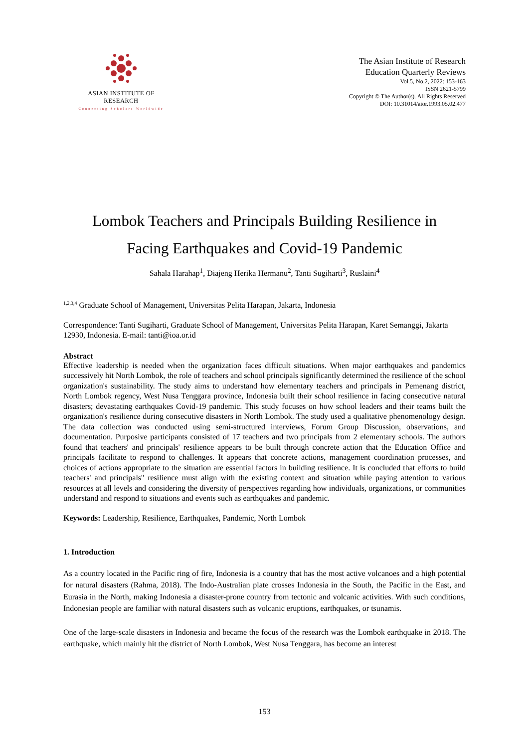ASIAN INSTITUTE OF RESEARCH
Connecting Scholars Worldwide
The Asian Institute of Research
Education Quarterly Reviews
Vol.5, No.2, 2022: 153-163
ISSN 2621-5799
Copyright © The Author(s). All Rights Reserved
DOI: 10.31014/aior.1993.05.02.477
Lombok Teachers and Principals Building Resilience in
Facing Earthquakes and Covid-19 Pandemic
Sahala Harahap<sup>1</sup>, Diajeng Herika Hermanu<sup>2</sup>, Tanti Sugiharti<sup>3</sup>, Ruslaini<sup>4</sup>
<sup>1,2,3,4</sup> Graduate School of Management, Universitas Pelita Harapan, Jakarta, Indonesia
Correspondence: Tanti Sugiharti, Graduate School of Management, Universitas Pelita Harapan, Karet Semanggi, Jakarta 12930, Indonesia. E-mail: tanti@ioa.or.id
Abstract
Effective leadership is needed when the organization faces difficult situations. When major earthquakes and pandemics successively hit North Lombok, the role of teachers and school principals significantly determined the resilience of the school organization's sustainability. The study aims to understand how elementary teachers and principals in Pemenang district, North Lombok regency, West Nusa Tenggara province, Indonesia built their school resilience in facing consecutive natural disasters; devastating earthquakes Covid-19 pandemic. This study focuses on how school leaders and their teams built the organization's resilience during consecutive disasters in North Lombok. The study used a qualitative phenomenology design. The data collection was conducted using semi-structured interviews, Forum Group Discussion, observations, and documentation. Purposive participants consisted of 17 teachers and two principals from 2 elementary schools. The authors found that teachers' and principals' resilience appears to be built through concrete action that the Education Office and principals facilitate to respond to challenges. It appears that concrete actions, management coordination processes, and choices of actions appropriate to the situation are essential factors in building resilience. It is concluded that efforts to build teachers' and principals'' resilience must align with the existing context and situation while paying attention to various resources at all levels and considering the diversity of perspectives regarding how individuals, organizations, or communities understand and respond to situations and events such as earthquakes and pandemic.
Keywords: Leadership, Resilience, Earthquakes, Pandemic, North Lombok
1. Introduction
As a country located in the Pacific ring of fire, Indonesia is a country that has the most active volcanoes and a high potential for natural disasters (Rahma, 2018). The Indo-Australian plate crosses Indonesia in the South, the Pacific in the East, and Eurasia in the North, making Indonesia a disaster-prone country from tectonic and volcanic activities. With such conditions, Indonesian people are familiar with natural disasters such as volcanic eruptions, earthquakes, or tsunamis.
One of the large-scale disasters in Indonesia and became the focus of the research was the Lombok earthquake in 2018. The earthquake, which mainly hit the district of North Lombok, West Nusa Tenggara, has become an interest
153